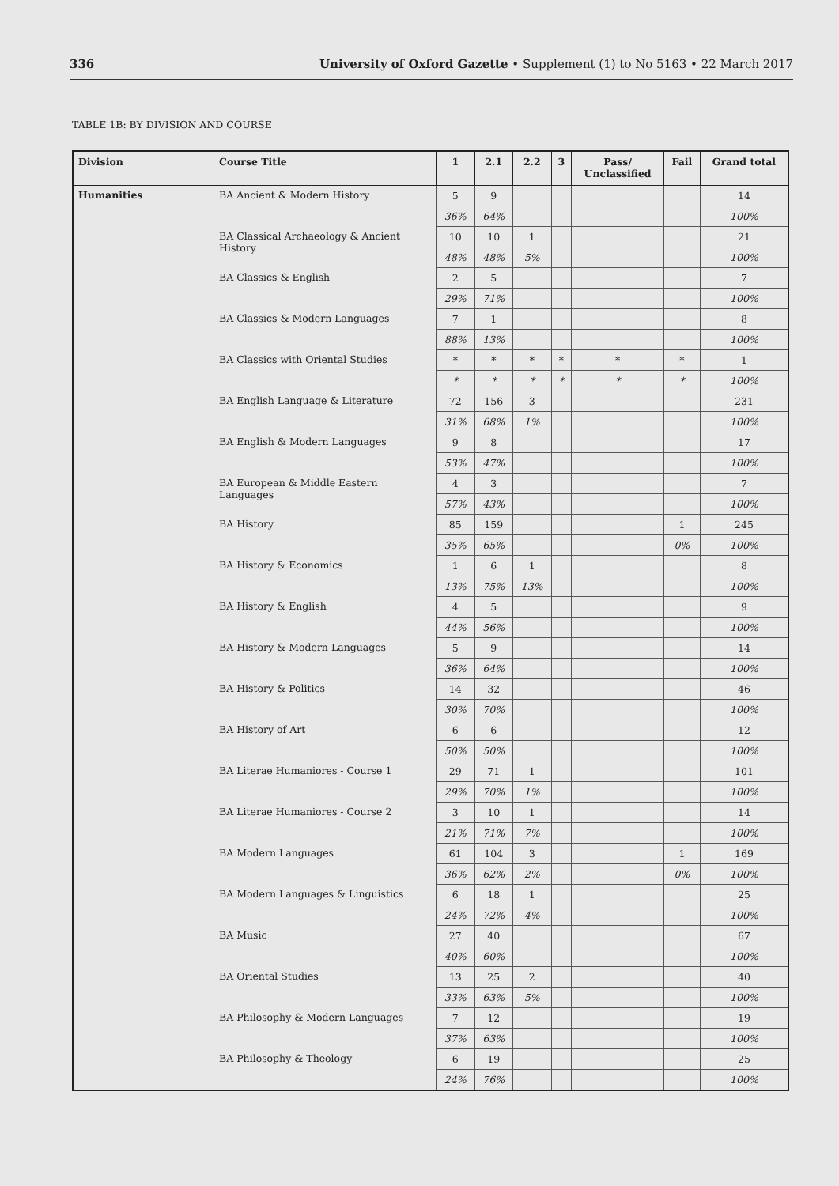336 University of Oxford Gazette • Supplement (1) to No 5163 • 22 March 2017
TABLE 1B: BY DIVISION AND COURSE
| Division | Course Title | 1 | 2.1 | 2.2 | 3 | Pass/ Unclassified | Fail | Grand total |
| --- | --- | --- | --- | --- | --- | --- | --- | --- |
| Humanities | BA Ancient & Modern History | 5 | 9 | | | | | 14 |
| | | 36% | 64% | | | | | 100% |
| | BA Classical Archaeology & Ancient History | 10 | 10 | 1 | | | | 21 |
| | | 48% | 48% | 5% | | | | 100% |
| | BA Classics & English | 2 | 5 | | | | | 7 |
| | | 29% | 71% | | | | | 100% |
| | BA Classics & Modern Languages | 7 | 1 | | | | | 8 |
| | | 88% | 13% | | | | | 100% |
| | BA Classics with Oriental Studies | * | * | * | * | * | * | 1 |
| | | * | * | * | * | * | * | 100% |
| | BA English Language & Literature | 72 | 156 | 3 | | | | 231 |
| | | 31% | 68% | 1% | | | | 100% |
| | BA English & Modern Languages | 9 | 8 | | | | | 17 |
| | | 53% | 47% | | | | | 100% |
| | BA European & Middle Eastern Languages | 4 | 3 | | | | | 7 |
| | | 57% | 43% | | | | | 100% |
| | BA History | 85 | 159 | | | | 1 | 245 |
| | | 35% | 65% | | | | 0% | 100% |
| | BA History & Economics | 1 | 6 | 1 | | | | 8 |
| | | 13% | 75% | 13% | | | | 100% |
| | BA History & English | 4 | 5 | | | | | 9 |
| | | 44% | 56% | | | | | 100% |
| | BA History & Modern Languages | 5 | 9 | | | | | 14 |
| | | 36% | 64% | | | | | 100% |
| | BA History & Politics | 14 | 32 | | | | | 46 |
| | | 30% | 70% | | | | | 100% |
| | BA History of Art | 6 | 6 | | | | | 12 |
| | | 50% | 50% | | | | | 100% |
| | BA Literae Humaniores - Course 1 | 29 | 71 | 1 | | | | 101 |
| | | 29% | 70% | 1% | | | | 100% |
| | BA Literae Humaniores - Course 2 | 3 | 10 | 1 | | | | 14 |
| | | 21% | 71% | 7% | | | | 100% |
| | BA Modern Languages | 61 | 104 | 3 | | | 1 | 169 |
| | | 36% | 62% | 2% | | | 0% | 100% |
| | BA Modern Languages & Linguistics | 6 | 18 | 1 | | | | 25 |
| | | 24% | 72% | 4% | | | | 100% |
| | BA Music | 27 | 40 | | | | | 67 |
| | | 40% | 60% | | | | | 100% |
| | BA Oriental Studies | 13 | 25 | 2 | | | | 40 |
| | | 33% | 63% | 5% | | | | 100% |
| | BA Philosophy & Modern Languages | 7 | 12 | | | | | 19 |
| | | 37% | 63% | | | | | 100% |
| | BA Philosophy & Theology | 6 | 19 | | | | | 25 |
| | | 24% | 76% | | | | | 100% |